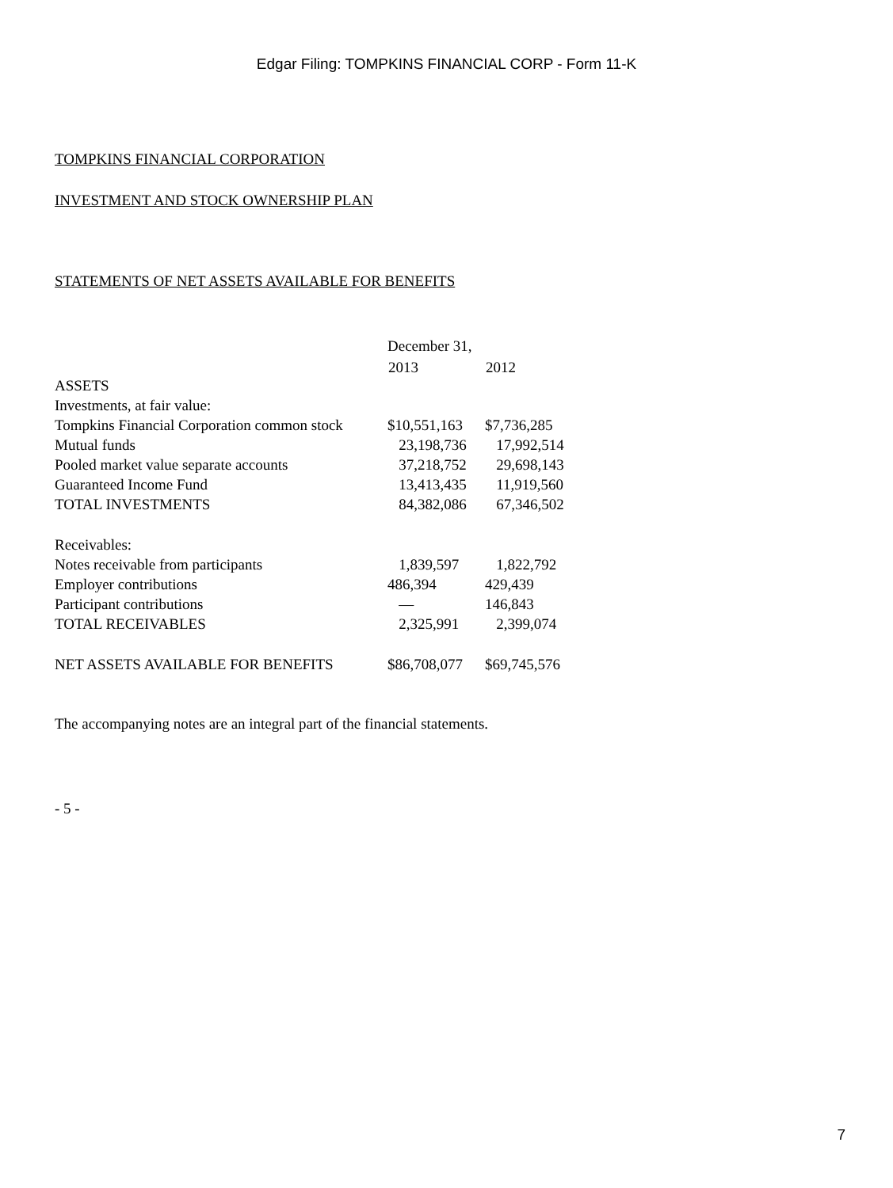Edgar Filing: TOMPKINS FINANCIAL CORP - Form 11-K
TOMPKINS FINANCIAL CORPORATION
INVESTMENT AND STOCK OWNERSHIP PLAN
STATEMENTS OF NET ASSETS AVAILABLE FOR BENEFITS
| | December 31, | |
| | 2013 | 2012 |
| ASSETS | | |
| Investments, at fair value: | | |
| Tompkins Financial Corporation common stock | $10,551,163 | $7,736,285 |
| Mutual funds | 23,198,736 | 17,992,514 |
| Pooled market value separate accounts | 37,218,752 | 29,698,143 |
| Guaranteed Income Fund | 13,413,435 | 11,919,560 |
| TOTAL INVESTMENTS | 84,382,086 | 67,346,502 |
| Receivables: | | |
| Notes receivable from participants | 1,839,597 | 1,822,792 |
| Employer contributions | 486,394 | 429,439 |
| Participant contributions | — | 146,843 |
| TOTAL RECEIVABLES | 2,325,991 | 2,399,074 |
| NET ASSETS AVAILABLE FOR BENEFITS | $86,708,077 | $69,745,576 |
The accompanying notes are an integral part of the financial statements.
- 5 -
7